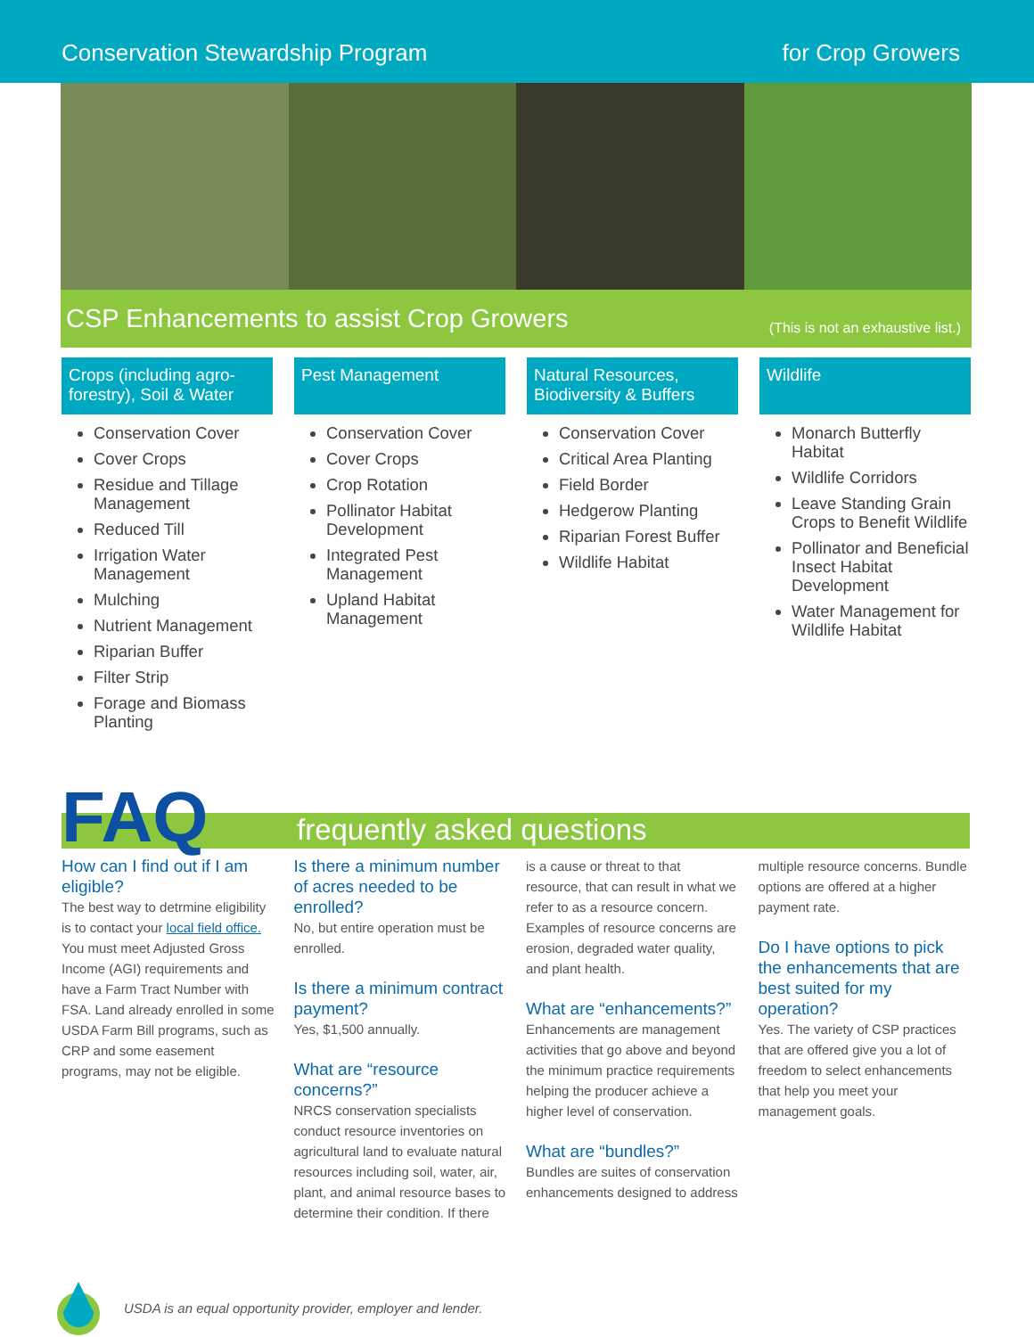Conservation Stewardship Program for Crop Growers
CSP Enhancements to assist Crop Growers
(This is not an exhaustive list.)
Crops (including agro-forestry), Soil & Water
Conservation Cover
Cover Crops
Residue and Tillage Management
Reduced Till
Irrigation Water Management
Mulching
Nutrient Management
Riparian Buffer
Filter Strip
Forage and Biomass Planting
Pest Management
Conservation Cover
Cover Crops
Crop Rotation
Pollinator Habitat Development
Integrated Pest Management
Upland Habitat Management
Natural Resources, Biodiversity & Buffers
Conservation Cover
Critical Area Planting
Field Border
Hedgerow Planting
Riparian Forest Buffer
Wildlife Habitat
Wildlife
Monarch Butterfly Habitat
Wildlife Corridors
Leave Standing Grain Crops to Benefit Wildlife
Pollinator and Beneficial Insect Habitat Development
Water Management for Wildlife Habitat
FAQ frequently asked questions
How can I find out if I am eligible?
The best way to detrmine eligibility is to contact your local field office. You must meet Adjusted Gross Income (AGI) requirements and have a Farm Tract Number with FSA. Land already enrolled in some USDA Farm Bill programs, such as CRP and some easement programs, may not be eligible.
Is there a minimum number of acres needed to be enrolled?
No, but entire operation must be enrolled.
Is there a minimum contract payment?
Yes, $1,500 annually.
What are “resource concerns?”
NRCS conservation specialists conduct resource inventories on agricultural land to evaluate natural resources including soil, water, air, plant, and animal resource bases to determine their condition. If there
is a cause or threat to that resource, that can result in what we refer to as a resource concern. Examples of resource concerns are erosion, degraded water quality, and plant health.
What are “enhancements?”
Enhancements are management activities that go above and beyond the minimum practice requirements helping the producer achieve a higher level of conservation.
What are “bundles?”
Bundles are suites of conservation enhancements designed to address
multiple resource concerns. Bundle options are offered at a higher payment rate.
Do I have options to pick the enhancements that are best suited for my operation?
Yes. The variety of CSP practices that are offered give you a lot of freedom to select enhancements that help you meet your management goals.
USDA is an equal opportunity provider, employer and lender.